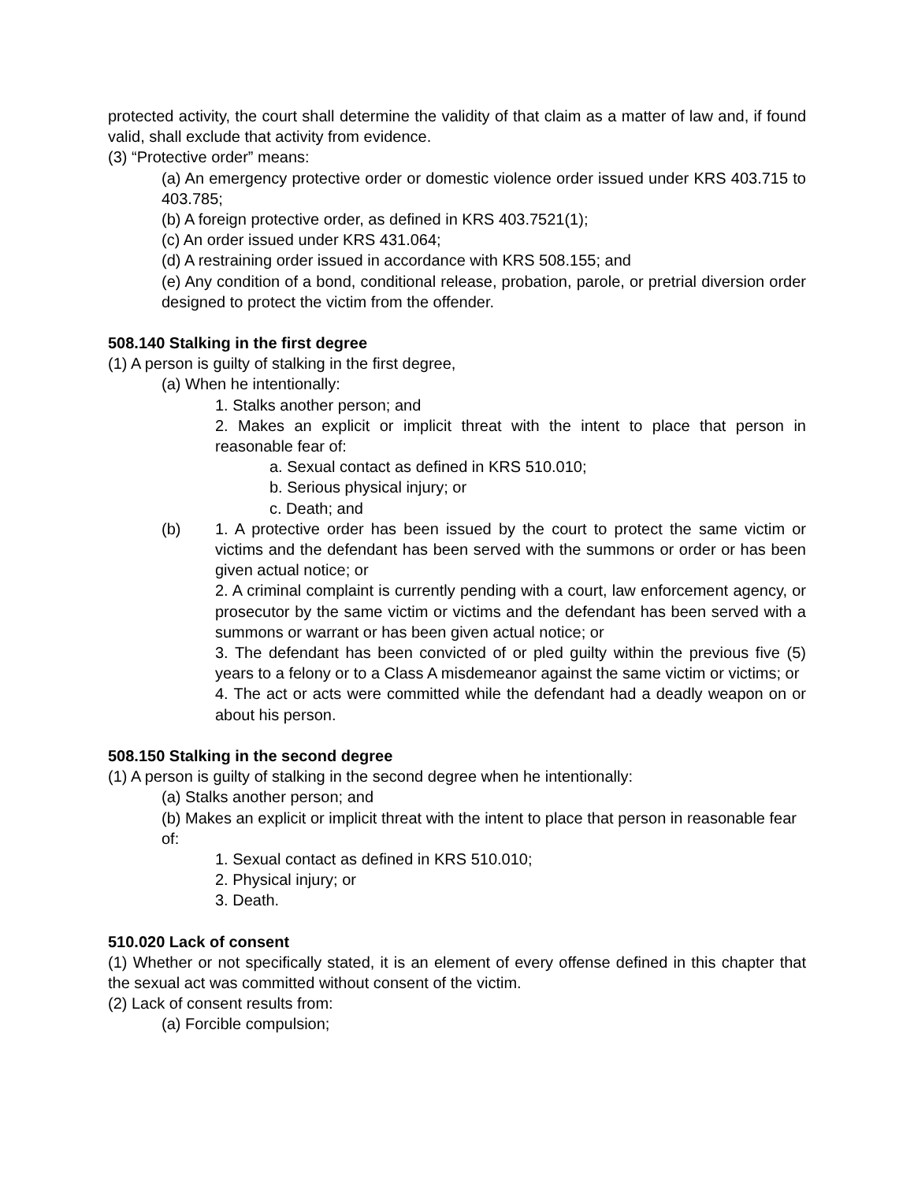protected activity, the court shall determine the validity of that claim as a matter of law and, if found valid, shall exclude that activity from evidence.
(3) “Protective order” means:
(a) An emergency protective order or domestic violence order issued under KRS 403.715 to 403.785;
(b) A foreign protective order, as defined in KRS 403.7521(1);
(c) An order issued under KRS 431.064;
(d) A restraining order issued in accordance with KRS 508.155; and
(e) Any condition of a bond, conditional release, probation, parole, or pretrial diversion order designed to protect the victim from the offender.
508.140 Stalking in the first degree
(1) A person is guilty of stalking in the first degree,
(a) When he intentionally:
1. Stalks another person; and
2. Makes an explicit or implicit threat with the intent to place that person in reasonable fear of:
a. Sexual contact as defined in KRS 510.010;
b. Serious physical injury; or
c. Death; and
(b) 1. A protective order has been issued by the court to protect the same victim or victims and the defendant has been served with the summons or order or has been given actual notice; or
2. A criminal complaint is currently pending with a court, law enforcement agency, or prosecutor by the same victim or victims and the defendant has been served with a summons or warrant or has been given actual notice; or
3. The defendant has been convicted of or pled guilty within the previous five (5) years to a felony or to a Class A misdemeanor against the same victim or victims; or
4. The act or acts were committed while the defendant had a deadly weapon on or about his person.
508.150 Stalking in the second degree
(1) A person is guilty of stalking in the second degree when he intentionally:
(a) Stalks another person; and
(b) Makes an explicit or implicit threat with the intent to place that person in reasonable fear of:
1. Sexual contact as defined in KRS 510.010;
2. Physical injury; or
3. Death.
510.020 Lack of consent
(1) Whether or not specifically stated, it is an element of every offense defined in this chapter that the sexual act was committed without consent of the victim.
(2) Lack of consent results from:
(a) Forcible compulsion;